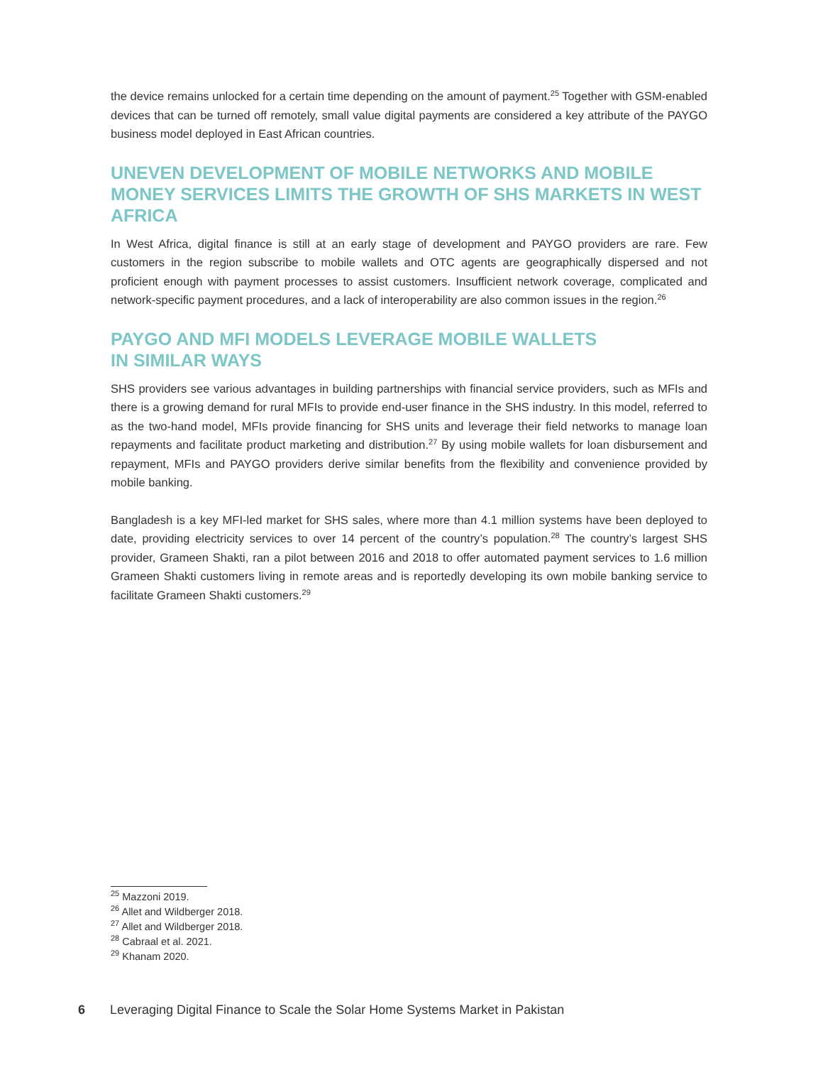the device remains unlocked for a certain time depending on the amount of payment.<sup>25</sup> Together with GSM-enabled devices that can be turned off remotely, small value digital payments are considered a key attribute of the PAYGO business model deployed in East African countries.
UNEVEN DEVELOPMENT OF MOBILE NETWORKS AND MOBILE MONEY SERVICES LIMITS THE GROWTH OF SHS MARKETS IN WEST AFRICA
In West Africa, digital finance is still at an early stage of development and PAYGO providers are rare. Few customers in the region subscribe to mobile wallets and OTC agents are geographically dispersed and not proficient enough with payment processes to assist customers. Insufficient network coverage, complicated and network-specific payment procedures, and a lack of interoperability are also common issues in the region.<sup>26</sup>
PAYGO AND MFI MODELS LEVERAGE MOBILE WALLETS
IN SIMILAR WAYS
SHS providers see various advantages in building partnerships with financial service providers, such as MFIs and there is a growing demand for rural MFIs to provide end-user finance in the SHS industry. In this model, referred to as the two-hand model, MFIs provide financing for SHS units and leverage their field networks to manage loan repayments and facilitate product marketing and distribution.<sup>27</sup> By using mobile wallets for loan disbursement and repayment, MFIs and PAYGO providers derive similar benefits from the flexibility and convenience provided by mobile banking.
Bangladesh is a key MFI-led market for SHS sales, where more than 4.1 million systems have been deployed to date, providing electricity services to over 14 percent of the country’s population.<sup>28</sup> The country’s largest SHS provider, Grameen Shakti, ran a pilot between 2016 and 2018 to offer automated payment services to 1.6 million Grameen Shakti customers living in remote areas and is reportedly developing its own mobile banking service to facilitate Grameen Shakti customers.<sup>29</sup>
<sup>25</sup> Mazzoni 2019.
<sup>26</sup> Allet and Wildberger 2018.
<sup>27</sup> Allet and Wildberger 2018.
<sup>28</sup> Cabraal et al. 2021.
<sup>29</sup> Khanam 2020.
6 Leveraging Digital Finance to Scale the Solar Home Systems Market in Pakistan